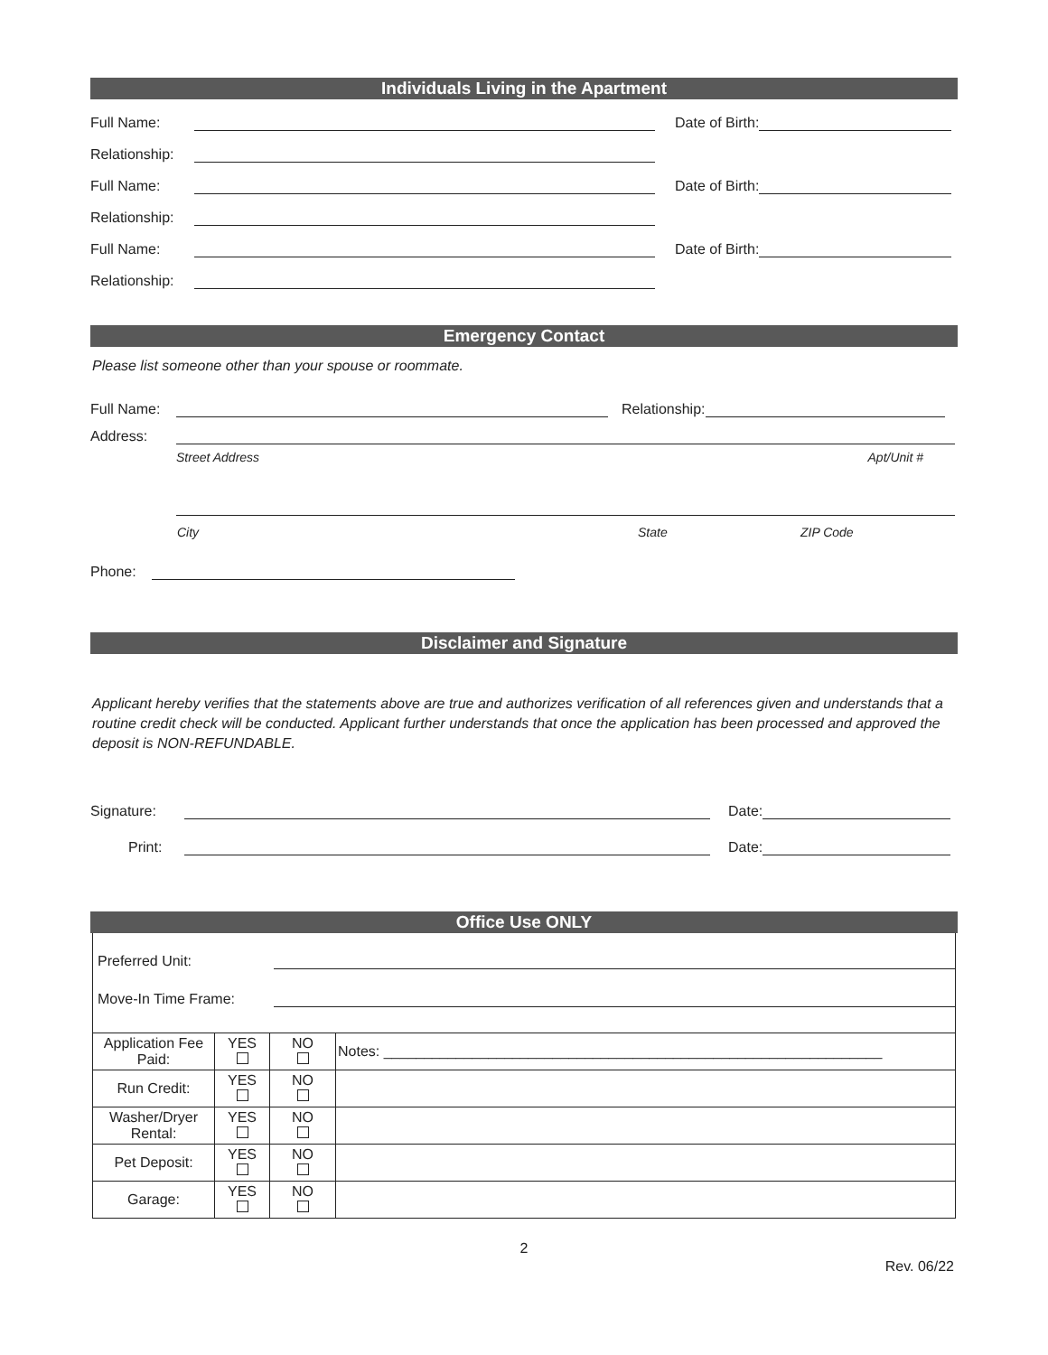Individuals Living in the Apartment
Full Name:
Date of Birth:
Relationship:
Full Name:
Date of Birth:
Relationship:
Full Name:
Date of Birth:
Relationship:
Emergency Contact
Please list someone other than your spouse or roommate.
Full Name:
Relationship:
Address:
Street Address Apt/Unit #
City State ZIP Code
Phone:
Disclaimer and Signature
Applicant hereby verifies that the statements above are true and authorizes verification of all references given and understands that a routine credit check will be conducted. Applicant further understands that once the application has been processed and approved the deposit is NON-REFUNDABLE.
Signature:
Date:
Print:
Date:
Office Use ONLY
Preferred Unit:
Move-In Time Frame:
| Application Fee Paid: | YES | NO | Notes: ______________________________________________________________ |
| Run Credit: | YES | NO | |
| Washer/Dryer Rental: | YES | NO | |
| Pet Deposit: | YES | NO | |
| Garage: | YES | NO | |
2
Rev. 06/22